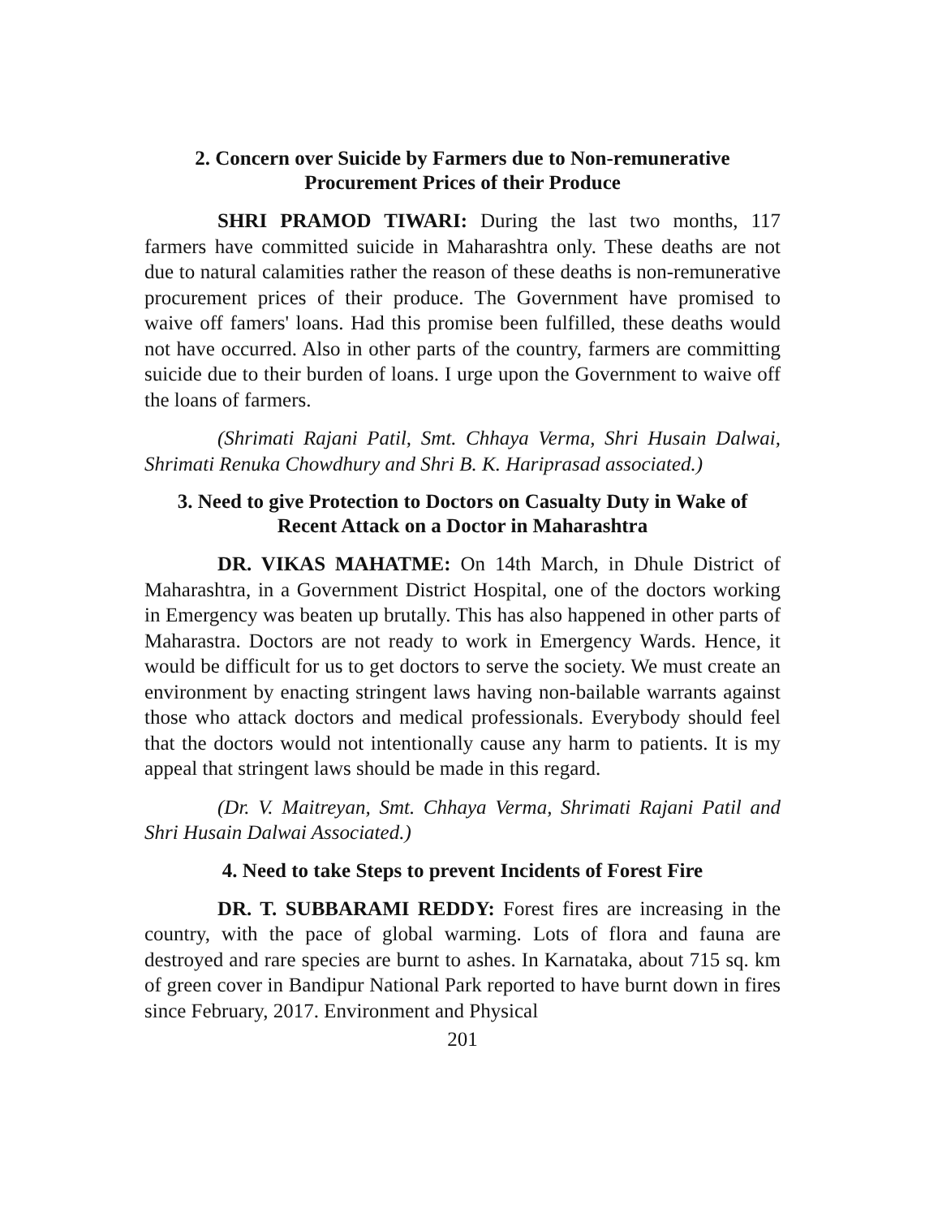2. Concern over Suicide by Farmers due to Non-remunerative
Procurement Prices of their Produce
SHRI PRAMOD TIWARI: During the last two months, 117 farmers have committed suicide in Maharashtra only. These deaths are not due to natural calamities rather the reason of these deaths is non-remunerative procurement prices of their produce. The Government have promised to waive off famers' loans. Had this promise been fulfilled, these deaths would not have occurred. Also in other parts of the country, farmers are committing suicide due to their burden of loans. I urge upon the Government to waive off the loans of farmers.
(Shrimati Rajani Patil, Smt. Chhaya Verma, Shri Husain Dalwai, Shrimati Renuka Chowdhury and Shri B. K. Hariprasad associated.)
3. Need to give Protection to Doctors on Casualty Duty in Wake of
Recent Attack on a Doctor in Maharashtra
DR. VIKAS MAHATME: On 14th March, in Dhule District of Maharashtra, in a Government District Hospital, one of the doctors working in Emergency was beaten up brutally. This has also happened in other parts of Maharastra. Doctors are not ready to work in Emergency Wards. Hence, it would be difficult for us to get doctors to serve the society. We must create an environment by enacting stringent laws having non-bailable warrants against those who attack doctors and medical professionals. Everybody should feel that the doctors would not intentionally cause any harm to patients. It is my appeal that stringent laws should be made in this regard.
(Dr. V. Maitreyan, Smt. Chhaya Verma, Shrimati Rajani Patil and Shri Husain Dalwai Associated.)
4. Need to take Steps to prevent Incidents of Forest Fire
DR. T. SUBBARAMI REDDY: Forest fires are increasing in the country, with the pace of global warming. Lots of flora and fauna are destroyed and rare species are burnt to ashes. In Karnataka, about 715 sq. km of green cover in Bandipur National Park reported to have burnt down in fires since February, 2017. Environment and Physical
201